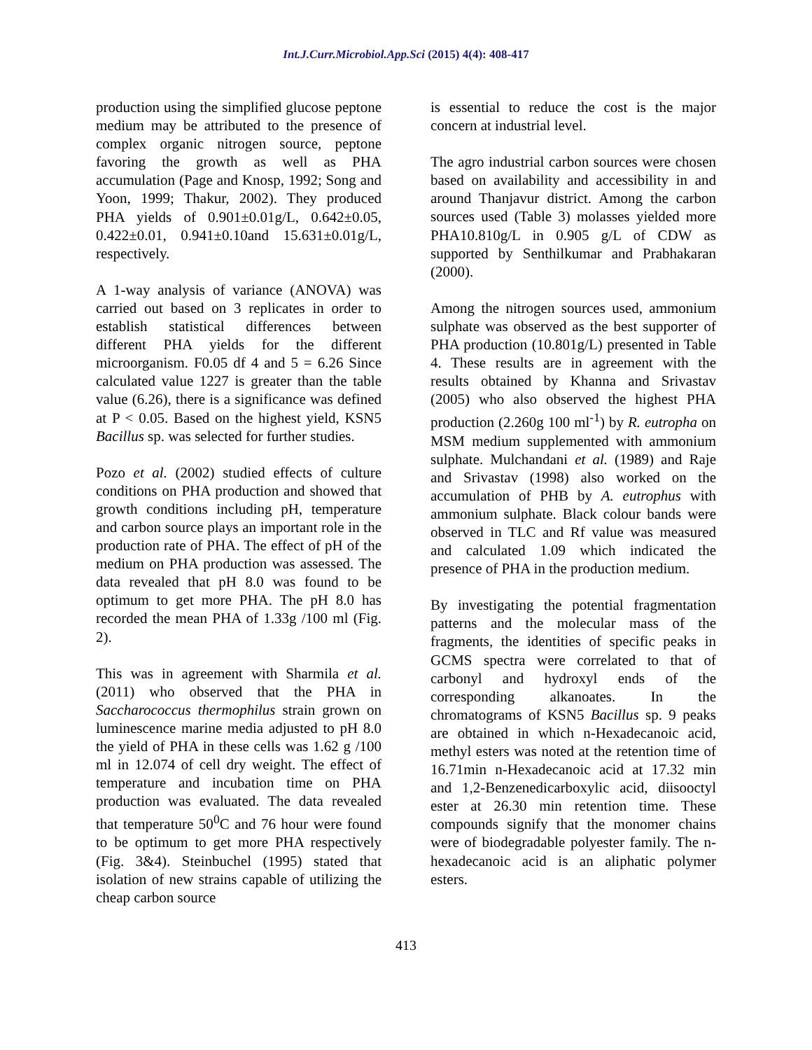Int.J.Curr.Microbiol.App.Sci (2015) 4(4): 408-417
production using the simplified glucose peptone medium may be attributed to the presence of complex organic nitrogen source, peptone favoring the growth as well as PHA accumulation (Page and Knosp, 1992; Song and Yoon, 1999; Thakur, 2002). They produced PHA yields of 0.901±0.01g/L, 0.642±0.05, 0.422±0.01, 0.941±0.10and 15.631±0.01g/L, respectively.
A 1-way analysis of variance (ANOVA) was carried out based on 3 replicates in order to establish statistical differences between different PHA yields for the different microorganism. F0.05 df 4 and 5 = 6.26 Since calculated value 1227 is greater than the table value (6.26), there is a significance was defined at P < 0.05. Based on the highest yield, KSN5 Bacillus sp. was selected for further studies.
Pozo et al. (2002) studied effects of culture conditions on PHA production and showed that growth conditions including pH, temperature and carbon source plays an important role in the production rate of PHA. The effect of pH of the medium on PHA production was assessed. The data revealed that pH 8.0 was found to be optimum to get more PHA. The pH 8.0 has recorded the mean PHA of 1.33g /100 ml (Fig. 2).
This was in agreement with Sharmila et al. (2011) who observed that the PHA in Saccharococcus thermophilus strain grown on luminescence marine media adjusted to pH 8.0 the yield of PHA in these cells was 1.62 g /100 ml in 12.074 of cell dry weight. The effect of temperature and incubation time on PHA production was evaluated. The data revealed that temperature 50<sup>0</sup>C and 76 hour were found to be optimum to get more PHA respectively (Fig. 3&4). Steinbuchel (1995) stated that isolation of new strains capable of utilizing the cheap carbon source
is essential to reduce the cost is the major concern at industrial level.
The agro industrial carbon sources were chosen based on availability and accessibility in and around Thanjavur district. Among the carbon sources used (Table 3) molasses yielded more PHA10.810g/L in 0.905 g/L of CDW as supported by Senthilkumar and Prabhakaran (2000).
Among the nitrogen sources used, ammonium sulphate was observed as the best supporter of PHA production (10.801g/L) presented in Table 4. These results are in agreement with the results obtained by Khanna and Srivastav (2005) who also observed the highest PHA production (2.260g 100 ml<sup>-1</sup>) by R. eutropha on MSM medium supplemented with ammonium sulphate. Mulchandani et al. (1989) and Raje and Srivastav (1998) also worked on the accumulation of PHB by A. eutrophus with ammonium sulphate. Black colour bands were observed in TLC and Rf value was measured and calculated 1.09 which indicated the presence of PHA in the production medium.
By investigating the potential fragmentation patterns and the molecular mass of the fragments, the identities of specific peaks in GCMS spectra were correlated to that of carbonyl and hydroxyl ends of the corresponding alkanoates. In the chromatograms of KSN5 Bacillus sp. 9 peaks are obtained in which n-Hexadecanoic acid, methyl esters was noted at the retention time of 16.71min n-Hexadecanoic acid at 17.32 min and 1,2-Benzenedicarboxylic acid, diisooctyl ester at 26.30 min retention time. These compounds signify that the monomer chains were of biodegradable polyester family. The n- hexadecanoic acid is an aliphatic polymer esters.
413